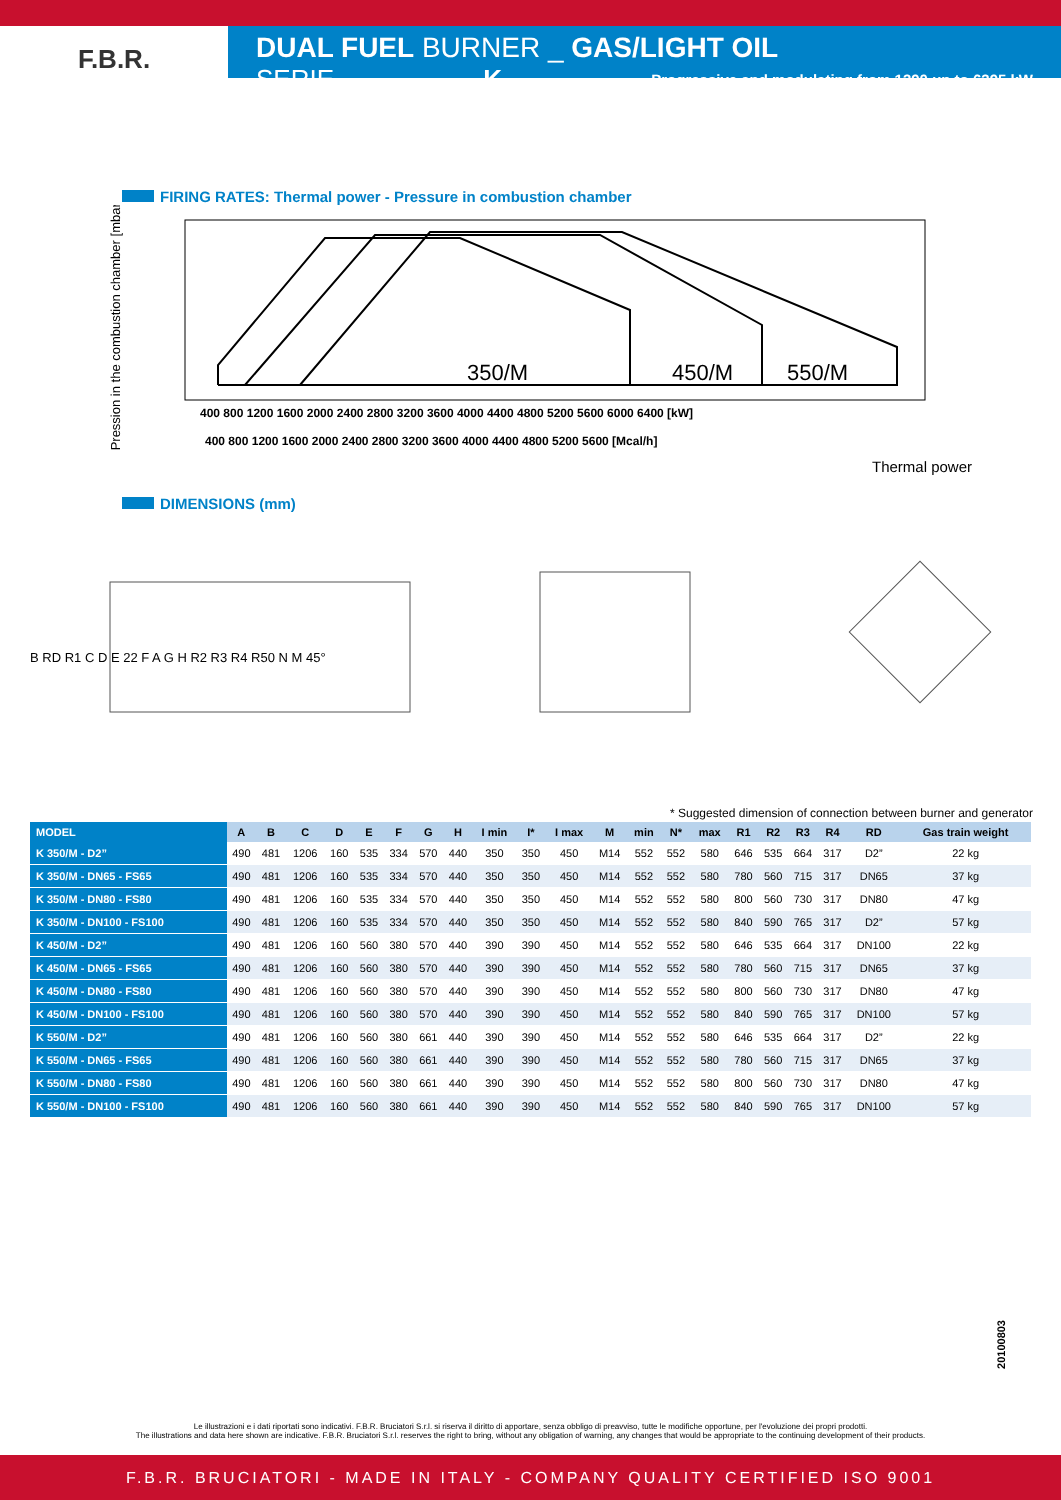F.B.R.
DUAL FUEL BURNER _ GAS/LIGHT OIL
SERIE K Progressive and modulating from 1390 up to 6395 kW
FIRING RATES: Thermal power - Pressure in combustion chamber
Pression in the combustion chamber [mbar]
350/M
450/M
550/M
400 800 1200 1600 2000 2400 2800 3200 3600 4000 4400 4800 5200 5600 6000 6400 [kW]
400 800 1200 1600 2000 2400 2800 3200 3600 4000 4400 4800 5200 5600 [Mcal/h]
Thermal power
DIMENSIONS (mm)
B RD R1 C D E 22 F A G H R2 R3 R4 R50 N M 45°
* Suggested dimension of connection between burner and generator
| MODEL | A | B | C | D | E | F | G | H | I min | I* | I max | M | min | N* | max | R1 | R2 | R3 | R4 | RD | Gas train weight |
| --- | --- | --- | --- | --- | --- | --- | --- | --- | --- | --- | --- | --- | --- | --- | --- | --- | --- | --- | --- | --- | --- |
| K 350/M - D2” | 490 | 481 | 1206 | 160 | 535 | 334 | 570 | 440 | 350 | 350 | 450 | M14 | 552 | 552 | 580 | 646 | 535 | 664 | 317 | D2” | 22 kg |
| K 350/M - DN65 - FS65 | 490 | 481 | 1206 | 160 | 535 | 334 | 570 | 440 | 350 | 350 | 450 | M14 | 552 | 552 | 580 | 780 | 560 | 715 | 317 | DN65 | 37 kg |
| K 350/M - DN80 - FS80 | 490 | 481 | 1206 | 160 | 535 | 334 | 570 | 440 | 350 | 350 | 450 | M14 | 552 | 552 | 580 | 800 | 560 | 730 | 317 | DN80 | 47 kg |
| K 350/M - DN100 - FS100 | 490 | 481 | 1206 | 160 | 535 | 334 | 570 | 440 | 350 | 350 | 450 | M14 | 552 | 552 | 580 | 840 | 590 | 765 | 317 | D2” | 57 kg |
| K 450/M - D2” | 490 | 481 | 1206 | 160 | 560 | 380 | 570 | 440 | 390 | 390 | 450 | M14 | 552 | 552 | 580 | 646 | 535 | 664 | 317 | DN100 | 22 kg |
| K 450/M - DN65 - FS65 | 490 | 481 | 1206 | 160 | 560 | 380 | 570 | 440 | 390 | 390 | 450 | M14 | 552 | 552 | 580 | 780 | 560 | 715 | 317 | DN65 | 37 kg |
| K 450/M - DN80 - FS80 | 490 | 481 | 1206 | 160 | 560 | 380 | 570 | 440 | 390 | 390 | 450 | M14 | 552 | 552 | 580 | 800 | 560 | 730 | 317 | DN80 | 47 kg |
| K 450/M - DN100 - FS100 | 490 | 481 | 1206 | 160 | 560 | 380 | 570 | 440 | 390 | 390 | 450 | M14 | 552 | 552 | 580 | 840 | 590 | 765 | 317 | DN100 | 57 kg |
| K 550/M - D2” | 490 | 481 | 1206 | 160 | 560 | 380 | 661 | 440 | 390 | 390 | 450 | M14 | 552 | 552 | 580 | 646 | 535 | 664 | 317 | D2” | 22 kg |
| K 550/M - DN65 - FS65 | 490 | 481 | 1206 | 160 | 560 | 380 | 661 | 440 | 390 | 390 | 450 | M14 | 552 | 552 | 580 | 780 | 560 | 715 | 317 | DN65 | 37 kg |
| K 550/M - DN80 - FS80 | 490 | 481 | 1206 | 160 | 560 | 380 | 661 | 440 | 390 | 390 | 450 | M14 | 552 | 552 | 580 | 800 | 560 | 730 | 317 | DN80 | 47 kg |
| K 550/M - DN100 - FS100 | 490 | 481 | 1206 | 160 | 560 | 380 | 661 | 440 | 390 | 390 | 450 | M14 | 552 | 552 | 580 | 840 | 590 | 765 | 317 | DN100 | 57 kg |
20100803
Le illustrazioni e i dati riportati sono indicativi. F.B.R. Bruciatori S.r.l. si riserva il diritto di apportare, senza obbligo di preavviso, tutte le modifiche opportune, per l'evoluzione dei propri prodotti.
The illustrations and data here shown are indicative. F.B.R. Bruciatori S.r.l. reserves the right to bring, without any obligation of warning, any changes that would be appropriate to the continuing development of their products.
F.B.R. BRUCIATORI - MADE IN ITALY - COMPANY QUALITY CERTIFIED ISO 9001